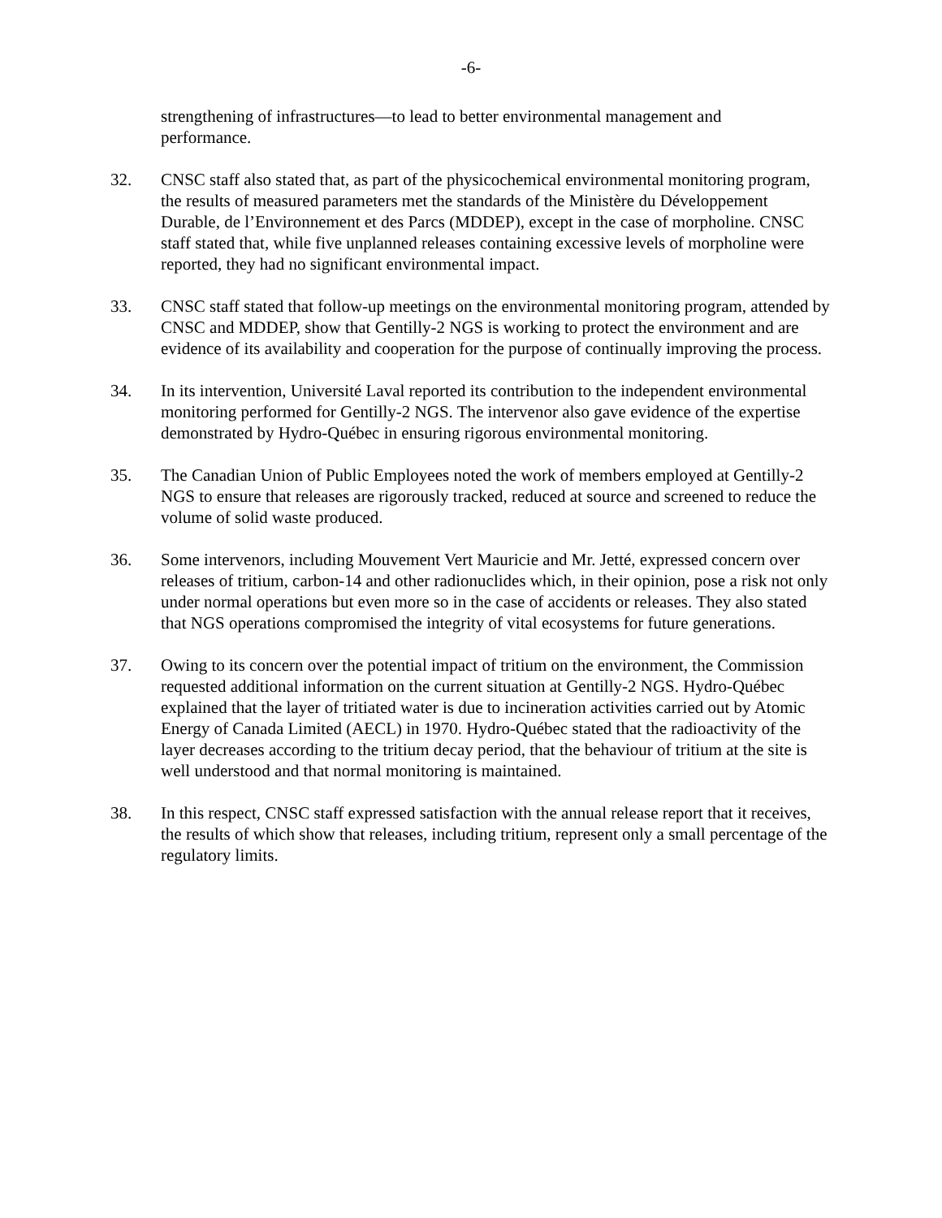-6-
strengthening of infrastructures—to lead to better environmental management and performance.
32. CNSC staff also stated that, as part of the physicochemical environmental monitoring program, the results of measured parameters met the standards of the Ministère du Développement Durable, de l’Environnement et des Parcs (MDDEP), except in the case of morpholine. CNSC staff stated that, while five unplanned releases containing excessive levels of morpholine were reported, they had no significant environmental impact.
33. CNSC staff stated that follow-up meetings on the environmental monitoring program, attended by CNSC and MDDEP, show that Gentilly-2 NGS is working to protect the environment and are evidence of its availability and cooperation for the purpose of continually improving the process.
34. In its intervention, Université Laval reported its contribution to the independent environmental monitoring performed for Gentilly-2 NGS. The intervenor also gave evidence of the expertise demonstrated by Hydro-Québec in ensuring rigorous environmental monitoring.
35. The Canadian Union of Public Employees noted the work of members employed at Gentilly-2 NGS to ensure that releases are rigorously tracked, reduced at source and screened to reduce the volume of solid waste produced.
36. Some intervenors, including Mouvement Vert Mauricie and Mr. Jetté, expressed concern over releases of tritium, carbon-14 and other radionuclides which, in their opinion, pose a risk not only under normal operations but even more so in the case of accidents or releases. They also stated that NGS operations compromised the integrity of vital ecosystems for future generations.
37. Owing to its concern over the potential impact of tritium on the environment, the Commission requested additional information on the current situation at Gentilly-2 NGS. Hydro-Québec explained that the layer of tritiated water is due to incineration activities carried out by Atomic Energy of Canada Limited (AECL) in 1970. Hydro-Québec stated that the radioactivity of the layer decreases according to the tritium decay period, that the behaviour of tritium at the site is well understood and that normal monitoring is maintained.
38. In this respect, CNSC staff expressed satisfaction with the annual release report that it receives, the results of which show that releases, including tritium, represent only a small percentage of the regulatory limits.